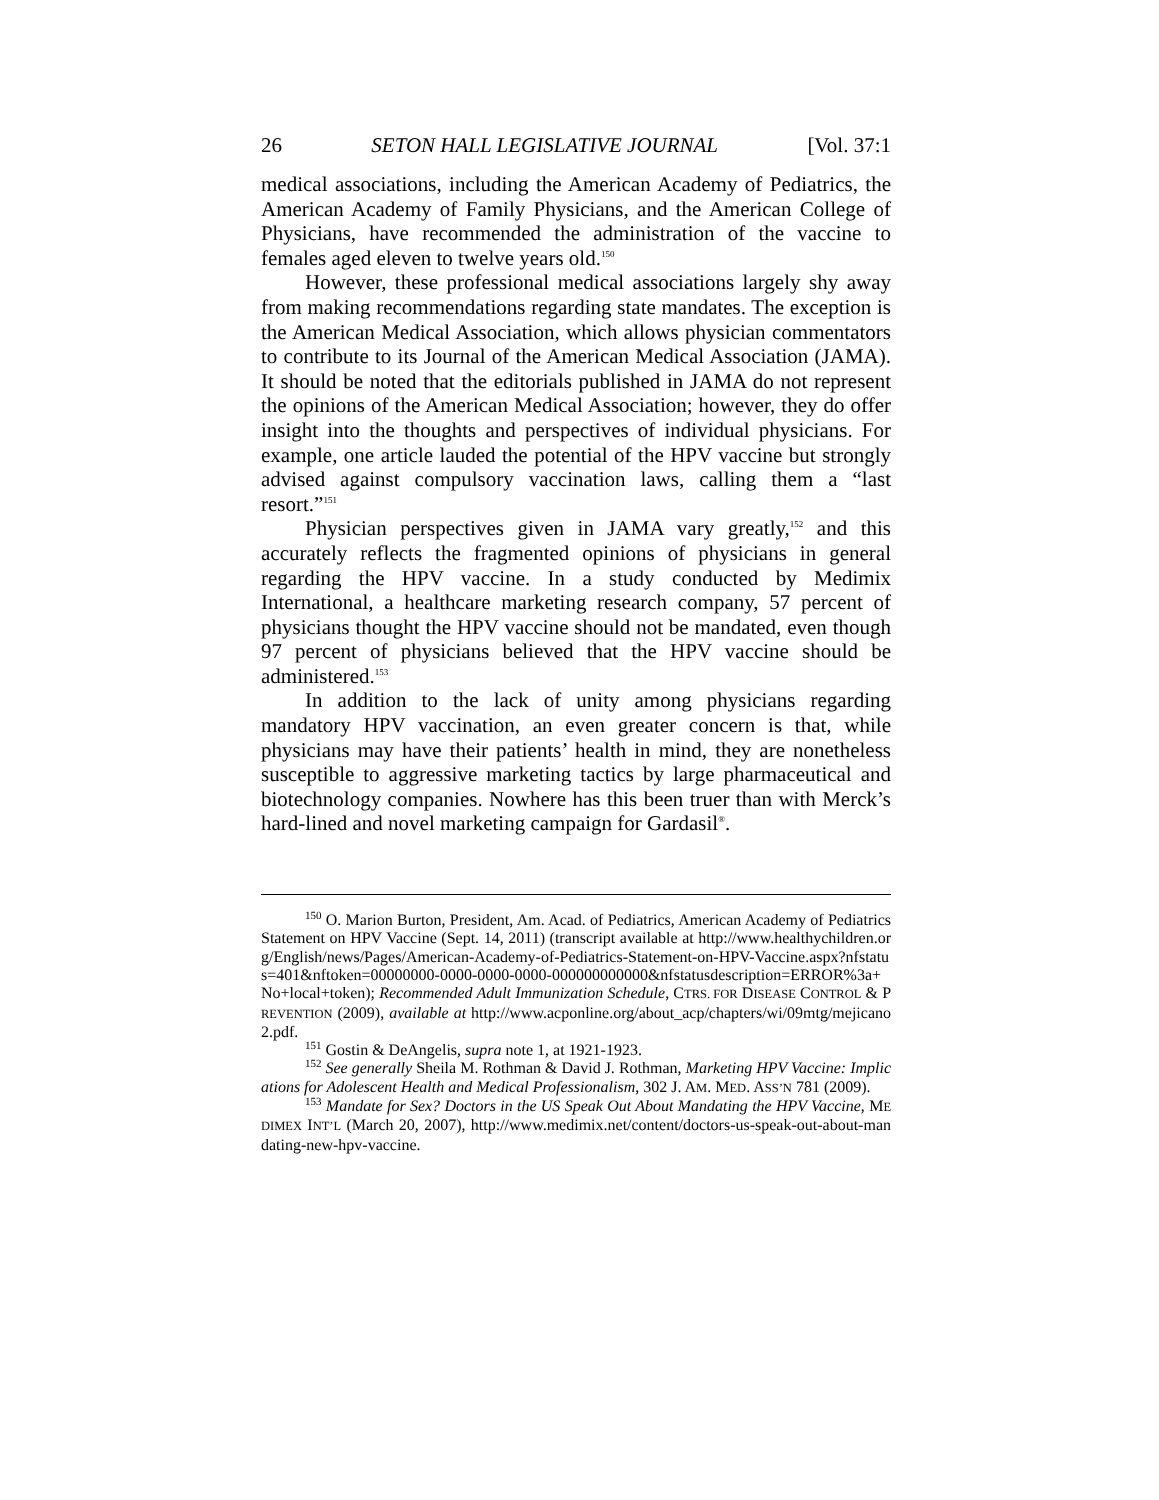26 SETON HALL LEGISLATIVE JOURNAL [Vol. 37:1
medical associations, including the American Academy of Pediatrics, the American Academy of Family Physicians, and the American College of Physicians, have recommended the administration of the vaccine to females aged eleven to twelve years old.<sup>150</sup>
However, these professional medical associations largely shy away from making recommendations regarding state mandates. The exception is the American Medical Association, which allows physician commentators to contribute to its Journal of the American Medical Association (JAMA). It should be noted that the editorials published in JAMA do not represent the opinions of the American Medical Association; however, they do offer insight into the thoughts and perspectives of individual physicians. For example, one article lauded the potential of the HPV vaccine but strongly advised against compulsory vaccination laws, calling them a “last resort.”<sup>151</sup>
Physician perspectives given in JAMA vary greatly,<sup>152</sup> and this accurately reflects the fragmented opinions of physicians in general regarding the HPV vaccine. In a study conducted by Medimix International, a healthcare marketing research company, 57 percent of physicians thought the HPV vaccine should not be mandated, even though 97 percent of physicians believed that the HPV vaccine should be administered.<sup>153</sup>
In addition to the lack of unity among physicians regarding mandatory HPV vaccination, an even greater concern is that, while physicians may have their patients’ health in mind, they are nonetheless susceptible to aggressive marketing tactics by large pharmaceutical and biotechnology companies. Nowhere has this been truer than with Merck’s hard-lined and novel marketing campaign for Gardasil<sup>®</sup>.
<sup>150</sup> O. Marion Burton, President, Am. Acad. of Pediatrics, American Academy of Pediatrics Statement on HPV Vaccine (Sept. 14, 2011) (transcript available at http://www.healthychildren.org/English/news/Pages/American-Academy-of-Pediatrics-Statement-on-HPV-Vaccine.aspx?nfstatus=401&nftoken=00000000-0000-0000-0000-000000000000&nfstatusdescription=ERROR%3a+No+local+token); Recommended Adult Immunization Schedule, CTRS. FOR DISEASE CONTROL & PREVENTION (2009), available at http://www.acponline.org/about_acp/chapters/wi/09mtg/mejicano2.pdf.
<sup>151</sup> Gostin & DeAngelis, supra note 1, at 1921-1923.
<sup>152</sup> See generally Sheila M. Rothman & David J. Rothman, Marketing HPV Vaccine: Implications for Adolescent Health and Medical Professionalism, 302 J. AM. MED. ASS’N 781 (2009).
<sup>153</sup> Mandate for Sex? Doctors in the US Speak Out About Mandating the HPV Vaccine, MEDIMEX INT’L (March 20, 2007), http://www.medimix.net/content/doctors-us-speak-out-about-mandating-new-hpv-vaccine.